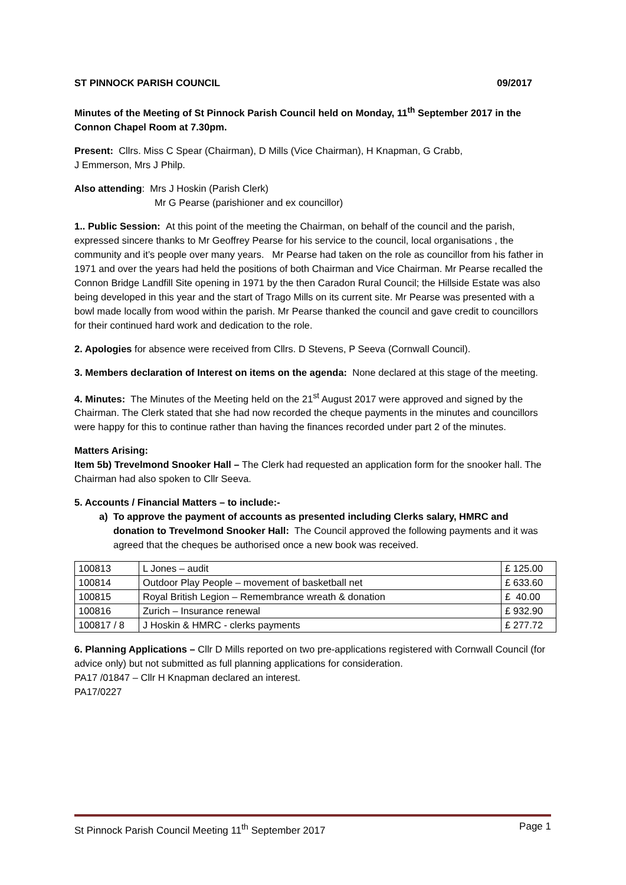ST PINNOCK PARISH COUNCIL 09/2017
Minutes of the Meeting of St Pinnock Parish Council held on Monday, 11<sup>th</sup> September 2017 in the Connon Chapel Room at 7.30pm.
Present: Cllrs. Miss C Spear (Chairman), D Mills (Vice Chairman), H Knapman, G Crabb,
J Emmerson, Mrs J Philp.
Also attending: Mrs J Hoskin (Parish Clerk)
Mr G Pearse (parishioner and ex councillor)
1.. Public Session: At this point of the meeting the Chairman, on behalf of the council and the parish, expressed sincere thanks to Mr Geoffrey Pearse for his service to the council, local organisations , the community and it’s people over many years. Mr Pearse had taken on the role as councillor from his father in 1971 and over the years had held the positions of both Chairman and Vice Chairman. Mr Pearse recalled the Connon Bridge Landfill Site opening in 1971 by the then Caradon Rural Council; the Hillside Estate was also being developed in this year and the start of Trago Mills on its current site. Mr Pearse was presented with a bowl made locally from wood within the parish. Mr Pearse thanked the council and gave credit to councillors for their continued hard work and dedication to the role.
2. Apologies for absence were received from Cllrs. D Stevens, P Seeva (Cornwall Council).
3. Members declaration of Interest on items on the agenda: None declared at this stage of the meeting.
4. Minutes: The Minutes of the Meeting held on the 21<sup>st</sup> August 2017 were approved and signed by the Chairman. The Clerk stated that she had now recorded the cheque payments in the minutes and councillors were happy for this to continue rather than having the finances recorded under part 2 of the minutes.
Matters Arising:
Item 5b) Trevelmond Snooker Hall – The Clerk had requested an application form for the snooker hall. The Chairman had also spoken to Cllr Seeva.
5. Accounts / Financial Matters – to include:-
a) To approve the payment of accounts as presented including Clerks salary, HMRC and donation to Trevelmond Snooker Hall: The Council approved the following payments and it was agreed that the cheques be authorised once a new book was received.
| 100813 | L Jones – audit | £ 125.00 |
| 100814 | Outdoor Play People – movement of basketball net | £ 633.60 |
| 100815 | Royal British Legion – Remembrance wreath & donation | £ 40.00 |
| 100816 | Zurich – Insurance renewal | £ 932.90 |
| 100817 / 8 | J Hoskin & HMRC - clerks payments | £ 277.72 |
6. Planning Applications – Cllr D Mills reported on two pre-applications registered with Cornwall Council (for advice only) but not submitted as full planning applications for consideration.
PA17 /01847 – Cllr H Knapman declared an interest.
PA17/0227
St Pinnock Parish Council Meeting 11<sup>th</sup> September 2017 Page 1